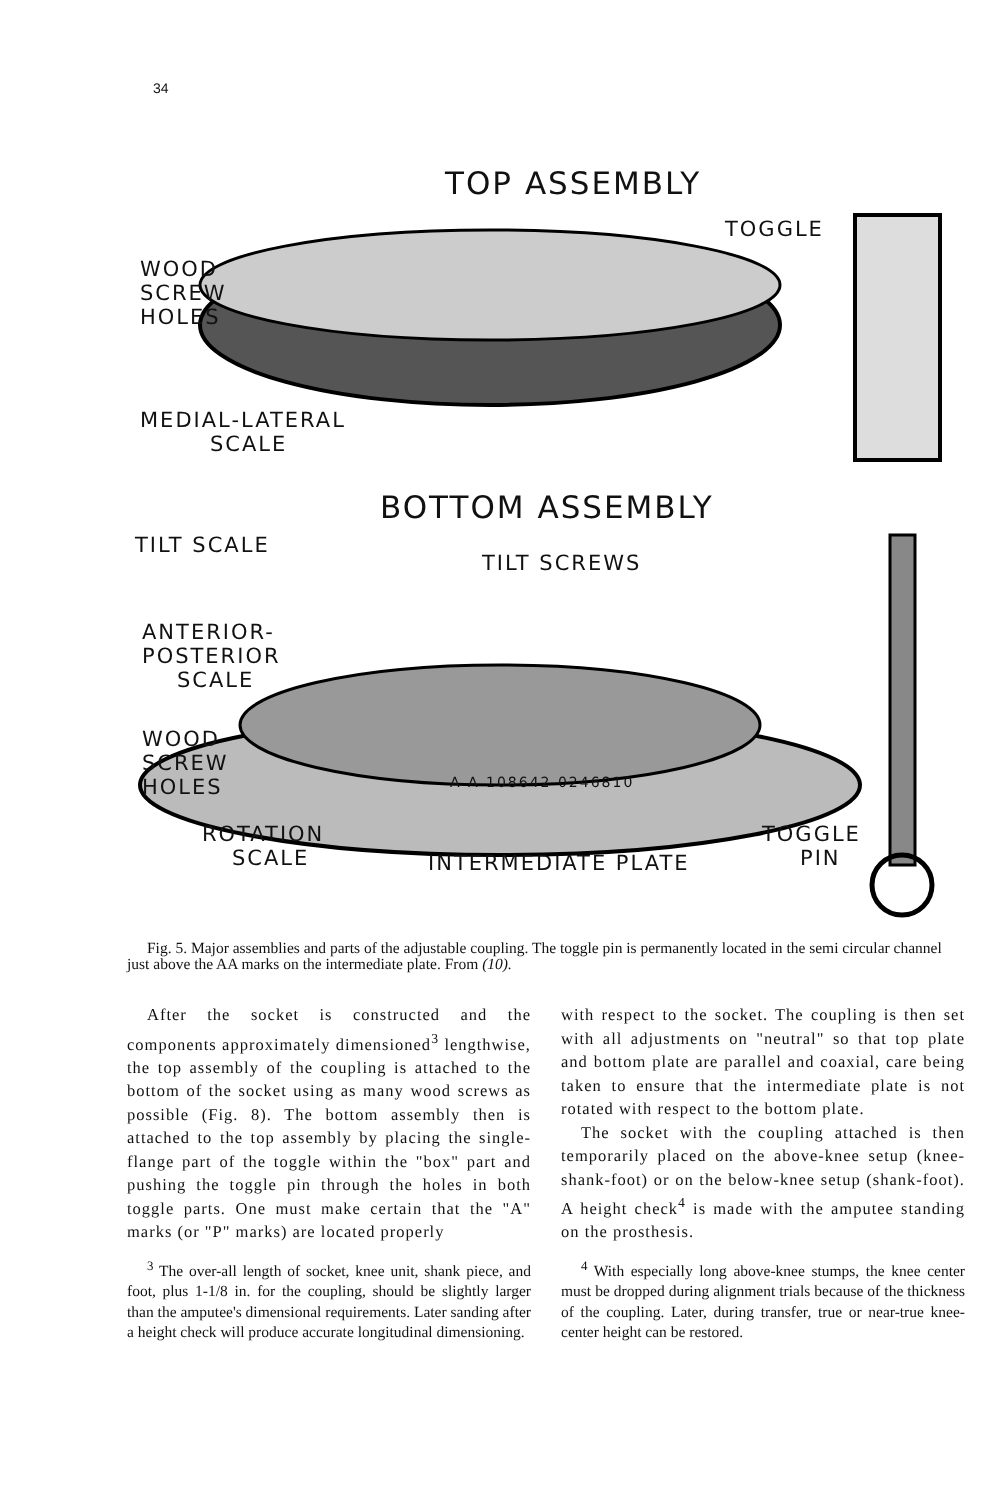34
TOP ASSEMBLY
TOGGLE
WOOD
SCREW
HOLES
MEDIAL-LATERAL
SCALE
BOTTOM ASSEMBLY
TILT SCALE
TILT SCREWS
ANTERIOR-
POSTERIOR
SCALE
WOOD
SCREW
HOLES
A A 108642 0246810
ROTATION
SCALE
INTERMEDIATE PLATE
TOGGLE
PIN
Fig. 5. Major assemblies and parts of the adjustable coupling. The toggle pin is permanently located in the semi circular channel just above the AA marks on the intermediate plate. From (10).
After the socket is constructed and the components approximately dimensioned<sup>3</sup> lengthwise, the top assembly of the coupling is attached to the bottom of the socket using as many wood screws as possible (Fig. 8). The bottom assembly then is attached to the top assembly by placing the single-flange part of the toggle within the "box" part and pushing the toggle pin through the holes in both toggle parts. One must make certain that the "A" marks (or "P" marks) are located properly
<sup>3</sup> The over-all length of socket, knee unit, shank piece, and foot, plus 1-1/8 in. for the coupling, should be slightly larger than the amputee's dimensional requirements. Later sanding after a height check will produce accurate longitudinal dimensioning.
with respect to the socket. The coupling is then set with all adjustments on "neutral" so that top plate and bottom plate are parallel and coaxial, care being taken to ensure that the intermediate plate is not rotated with respect to the bottom plate.
The socket with the coupling attached is then temporarily placed on the above-knee setup (knee-shank-foot) or on the below-knee setup (shank-foot). A height check<sup>4</sup> is made with the amputee standing on the prosthesis.
<sup>4</sup> With especially long above-knee stumps, the knee center must be dropped during alignment trials because of the thickness of the coupling. Later, during transfer, true or near-true knee-center height can be restored.